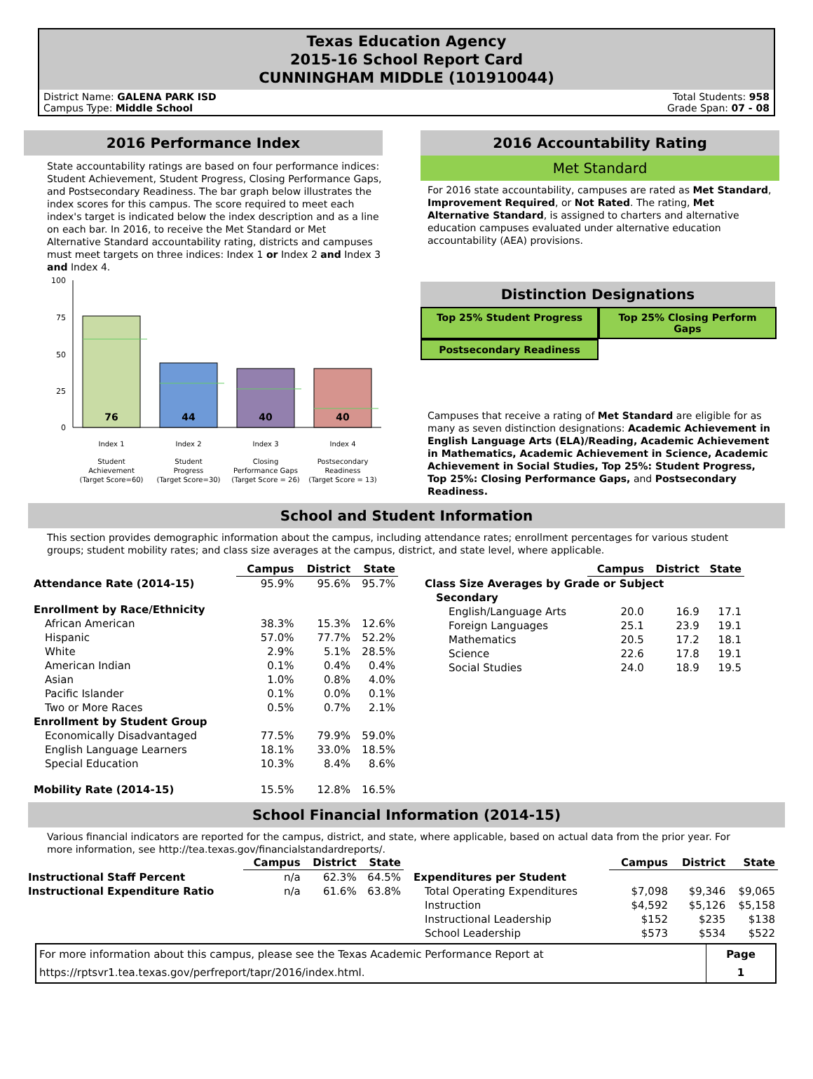Texas Education Agency
2015-16 School Report Card
CUNNINGHAM MIDDLE (101910044)
District Name: GALENA PARK ISD
Campus Type: Middle School
Total Students: 958
Grade Span: 07 - 08
2016 Performance Index
State accountability ratings are based on four performance indices: Student Achievement, Student Progress, Closing Performance Gaps, and Postsecondary Readiness. The bar graph below illustrates the index scores for this campus. The score required to meet each index's target is indicated below the index description and as a line on each bar. In 2016, to receive the Met Standard or Met Alternative Standard accountability rating, districts and campuses must meet targets on three indices: Index 1 or Index 2 and Index 3 and Index 4.
100
75
50
25
0
76
44
40
40
Index 1
Index 2
Index 3
Index 4
Student
Achievement
(Target Score=60)
Student
Progress
(Target Score=30)
Closing
Performance Gaps
(Target Score = 26)
Postsecondary
Readiness
(Target Score = 13)
2016 Accountability Rating
Met Standard
For 2016 state accountability, campuses are rated as Met Standard, Improvement Required, or Not Rated. The rating, Met Alternative Standard, is assigned to charters and alternative education campuses evaluated under alternative education accountability (AEA) provisions.
Distinction Designations
Top 25% Student Progress Top 25% Closing Perform Gaps
Postsecondary Readiness
Campuses that receive a rating of Met Standard are eligible for as many as seven distinction designations: Academic Achievement in English Language Arts (ELA)/Reading, Academic Achievement in Mathematics, Academic Achievement in Science, Academic Achievement in Social Studies, Top 25%: Student Progress, Top 25%: Closing Performance Gaps, and Postsecondary Readiness.
School and Student Information
This section provides demographic information about the campus, including attendance rates; enrollment percentages for various student groups; student mobility rates; and class size averages at the campus, district, and state level, where applicable.
| | Campus | District | State |
| Attendance Rate (2014-15) | 95.9% | 95.6% | 95.7% |
| Enrollment by Race/Ethnicity | | | |
| African American | 38.3% | 15.3% | 12.6% |
| Hispanic | 57.0% | 77.7% | 52.2% |
| White | 2.9% | 5.1% | 28.5% |
| American Indian | 0.1% | 0.4% | 0.4% |
| Asian | 1.0% | 0.8% | 4.0% |
| Pacific Islander | 0.1% | 0.0% | 0.1% |
| Two or More Races | 0.5% | 0.7% | 2.1% |
| Enrollment by Student Group | | | |
| Economically Disadvantaged | 77.5% | 79.9% | 59.0% |
| English Language Learners | 18.1% | 33.0% | 18.5% |
| Special Education | 10.3% | 8.4% | 8.6% |
| Mobility Rate (2014-15) | 15.5% | 12.8% | 16.5% |
| | Campus | District | State |
| Class Size Averages by Grade or Subject | | | |
| Secondary | | | |
| English/Language Arts | 20.0 | 16.9 | 17.1 |
| Foreign Languages | 25.1 | 23.9 | 19.1 |
| Mathematics | 20.5 | 17.2 | 18.1 |
| Science | 22.6 | 17.8 | 19.1 |
| Social Studies | 24.0 | 18.9 | 19.5 |
School Financial Information (2014-15)
Various financial indicators are reported for the campus, district, and state, where applicable, based on actual data from the prior year. For more information, see http://tea.texas.gov/financialstandardreports/.
| | Campus | District | State |
| Instructional Staff Percent | n/a | 62.3% | 64.5% |
| Instructional Expenditure Ratio | n/a | 61.6% | 63.8% |
| | Campus | District | State |
| Expenditures per Student | | | |
| Total Operating Expenditures | $7,098 | $9,346 | $9,065 |
| Instruction | $4,592 | $5,126 | $5,158 |
| Instructional Leadership | $152 | $235 | $138 |
| School Leadership | $573 | $534 | $522 |
| For more information about this campus, please see the Texas Academic Performance Report at https://rptsvr1.tea.texas.gov/perfreport/tapr/2016/index.html. | Page 1 |